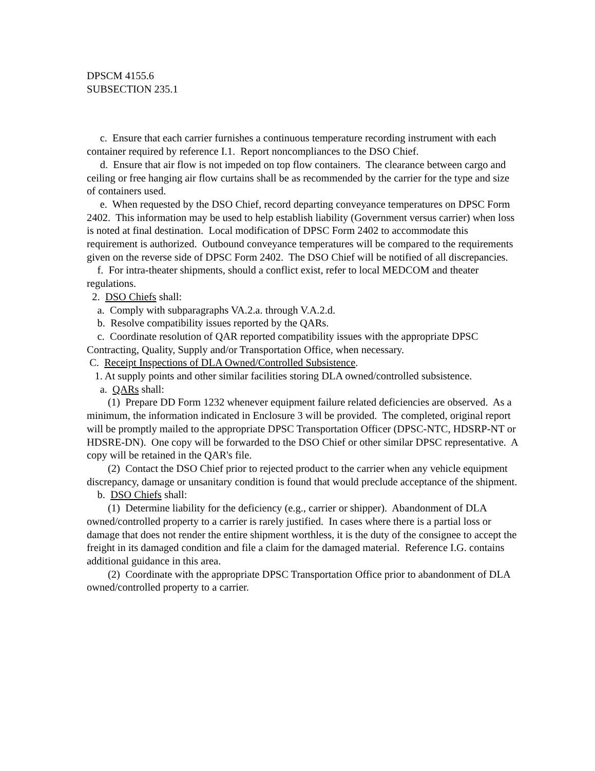DPSCM 4155.6
SUBSECTION 235.1
c. Ensure that each carrier furnishes a continuous temperature recording instrument with each container required by reference I.1. Report noncompliances to the DSO Chief.
d. Ensure that air flow is not impeded on top flow containers. The clearance between cargo and ceiling or free hanging air flow curtains shall be as recommended by the carrier for the type and size of containers used.
e. When requested by the DSO Chief, record departing conveyance temperatures on DPSC Form 2402. This information may be used to help establish liability (Government versus carrier) when loss is noted at final destination. Local modification of DPSC Form 2402 to accommodate this requirement is authorized. Outbound conveyance temperatures will be compared to the requirements given on the reverse side of DPSC Form 2402. The DSO Chief will be notified of all discrepancies.
f. For intra-theater shipments, should a conflict exist, refer to local MEDCOM and theater regulations.
2. DSO Chiefs shall:
a. Comply with subparagraphs VA.2.a. through V.A.2.d.
b. Resolve compatibility issues reported by the QARs.
c. Coordinate resolution of QAR reported compatibility issues with the appropriate DPSC Contracting, Quality, Supply and/or Transportation Office, when necessary.
C. Receipt Inspections of DLA Owned/Controlled Subsistence.
1. At supply points and other similar facilities storing DLA owned/controlled subsistence.
a. QARs shall:
(1) Prepare DD Form 1232 whenever equipment failure related deficiencies are observed. As a minimum, the information indicated in Enclosure 3 will be provided. The completed, original report will be promptly mailed to the appropriate DPSC Transportation Officer (DPSC-NTC, HDSRP-NT or HDSRE-DN). One copy will be forwarded to the DSO Chief or other similar DPSC representative. A copy will be retained in the QAR's file.
(2) Contact the DSO Chief prior to rejected product to the carrier when any vehicle equipment discrepancy, damage or unsanitary condition is found that would preclude acceptance of the shipment.
b. DSO Chiefs shall:
(1) Determine liability for the deficiency (e.g., carrier or shipper). Abandonment of DLA owned/controlled property to a carrier is rarely justified. In cases where there is a partial loss or damage that does not render the entire shipment worthless, it is the duty of the consignee to accept the freight in its damaged condition and file a claim for the damaged material. Reference I.G. contains additional guidance in this area.
(2) Coordinate with the appropriate DPSC Transportation Office prior to abandonment of DLA owned/controlled property to a carrier.